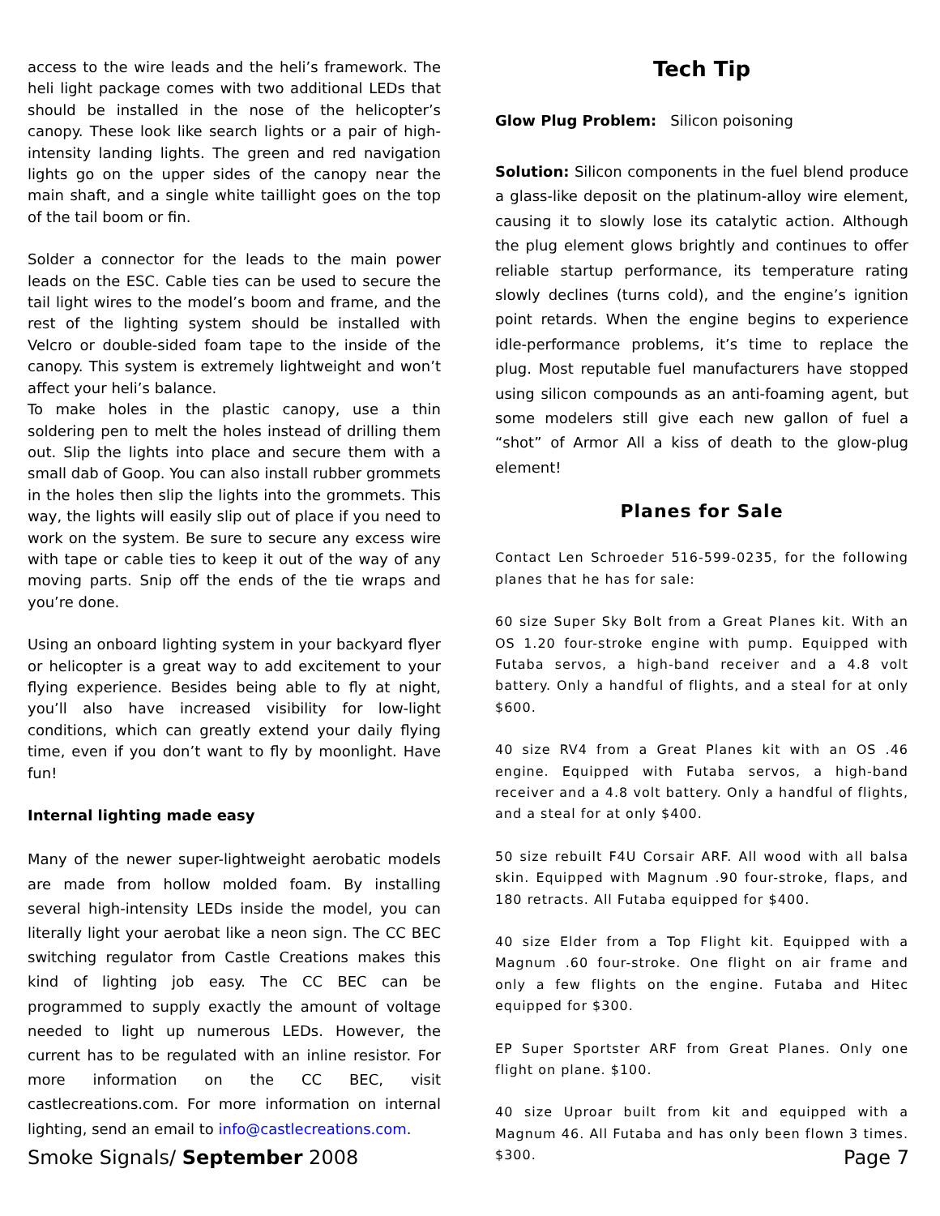access to the wire leads and the heli’s framework. The heli light package comes with two additional LEDs that should be installed in the nose of the helicopter’s canopy. These look like search lights or a pair of high-intensity landing lights. The green and red navigation lights go on the upper sides of the canopy near the main shaft, and a single white taillight goes on the top of the tail boom or fin.
Solder a connector for the leads to the main power leads on the ESC. Cable ties can be used to secure the tail light wires to the model’s boom and frame, and the rest of the lighting system should be installed with Velcro or double-sided foam tape to the inside of the canopy. This system is extremely lightweight and won’t affect your heli’s balance.
To make holes in the plastic canopy, use a thin soldering pen to melt the holes instead of drilling them out. Slip the lights into place and secure them with a small dab of Goop. You can also install rubber grommets in the holes then slip the lights into the grommets. This way, the lights will easily slip out of place if you need to work on the system. Be sure to secure any excess wire with tape or cable ties to keep it out of the way of any moving parts. Snip off the ends of the tie wraps and you’re done.
Using an onboard lighting system in your backyard flyer or helicopter is a great way to add excitement to your flying experience. Besides being able to fly at night, you’ll also have increased visibility for low-light conditions, which can greatly extend your daily flying time, even if you don’t want to fly by moonlight. Have fun!
Internal lighting made easy
Many of the newer super-lightweight aerobatic models are made from hollow molded foam. By installing several high-intensity LEDs inside the model, you can literally light your aerobat like a neon sign. The CC BEC switching regulator from Castle Creations makes this kind of lighting job easy. The CC BEC can be programmed to supply exactly the amount of voltage needed to light up numerous LEDs. However, the current has to be regulated with an inline resistor. For more information on the CC BEC, visit castlecreations.com. For more information on internal lighting, send an email to info@castlecreations.com.
Tech Tip
Glow Plug Problem: Silicon poisoning
Solution: Silicon components in the fuel blend produce a glass-like deposit on the platinum-alloy wire element, causing it to slowly lose its catalytic action. Although the plug element glows brightly and continues to offer reliable startup performance, its temperature rating slowly declines (turns cold), and the engine’s ignition point retards. When the engine begins to experience idle-performance problems, it’s time to replace the plug. Most reputable fuel manufacturers have stopped using silicon compounds as an anti-foaming agent, but some modelers still give each new gallon of fuel a “shot” of Armor All a kiss of death to the glow-plug element!
Planes for Sale
Contact Len Schroeder 516-599-0235, for the following planes that he has for sale:
60 size Super Sky Bolt from a Great Planes kit. With an OS 1.20 four-stroke engine with pump. Equipped with Futaba servos, a high-band receiver and a 4.8 volt battery. Only a handful of flights, and a steal for at only $600.
40 size RV4 from a Great Planes kit with an OS .46 engine. Equipped with Futaba servos, a high-band receiver and a 4.8 volt battery. Only a handful of flights, and a steal for at only $400.
50 size rebuilt F4U Corsair ARF. All wood with all balsa skin. Equipped with Magnum .90 four-stroke, flaps, and 180 retracts. All Futaba equipped for $400.
40 size Elder from a Top Flight kit. Equipped with a Magnum .60 four-stroke. One flight on air frame and only a few flights on the engine. Futaba and Hitec equipped for $300.
EP Super Sportster ARF from Great Planes. Only one flight on plane. $100.
40 size Uproar built from kit and equipped with a Magnum 46. All Futaba and has only been flown 3 times. $300.
Smoke Signals/ September 2008 Page 7